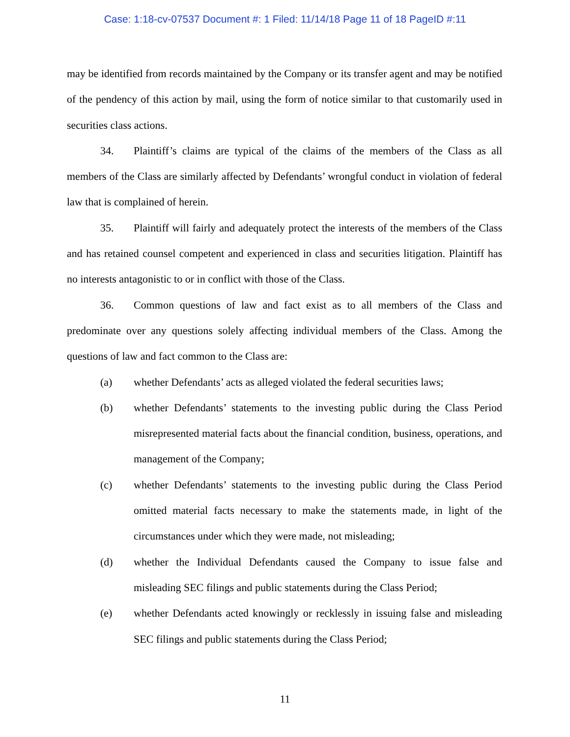Case: 1:18-cv-07537 Document #: 1 Filed: 11/14/18 Page 11 of 18 PageID #:11
may be identified from records maintained by the Company or its transfer agent and may be notified of the pendency of this action by mail, using the form of notice similar to that customarily used in securities class actions.
34. Plaintiff’s claims are typical of the claims of the members of the Class as all members of the Class are similarly affected by Defendants’ wrongful conduct in violation of federal law that is complained of herein.
35. Plaintiff will fairly and adequately protect the interests of the members of the Class and has retained counsel competent and experienced in class and securities litigation. Plaintiff has no interests antagonistic to or in conflict with those of the Class.
36. Common questions of law and fact exist as to all members of the Class and predominate over any questions solely affecting individual members of the Class. Among the questions of law and fact common to the Class are:
(a) whether Defendants’ acts as alleged violated the federal securities laws;
(b) whether Defendants’ statements to the investing public during the Class Period misrepresented material facts about the financial condition, business, operations, and management of the Company;
(c) whether Defendants’ statements to the investing public during the Class Period omitted material facts necessary to make the statements made, in light of the circumstances under which they were made, not misleading;
(d) whether the Individual Defendants caused the Company to issue false and misleading SEC filings and public statements during the Class Period;
(e) whether Defendants acted knowingly or recklessly in issuing false and misleading SEC filings and public statements during the Class Period;
11